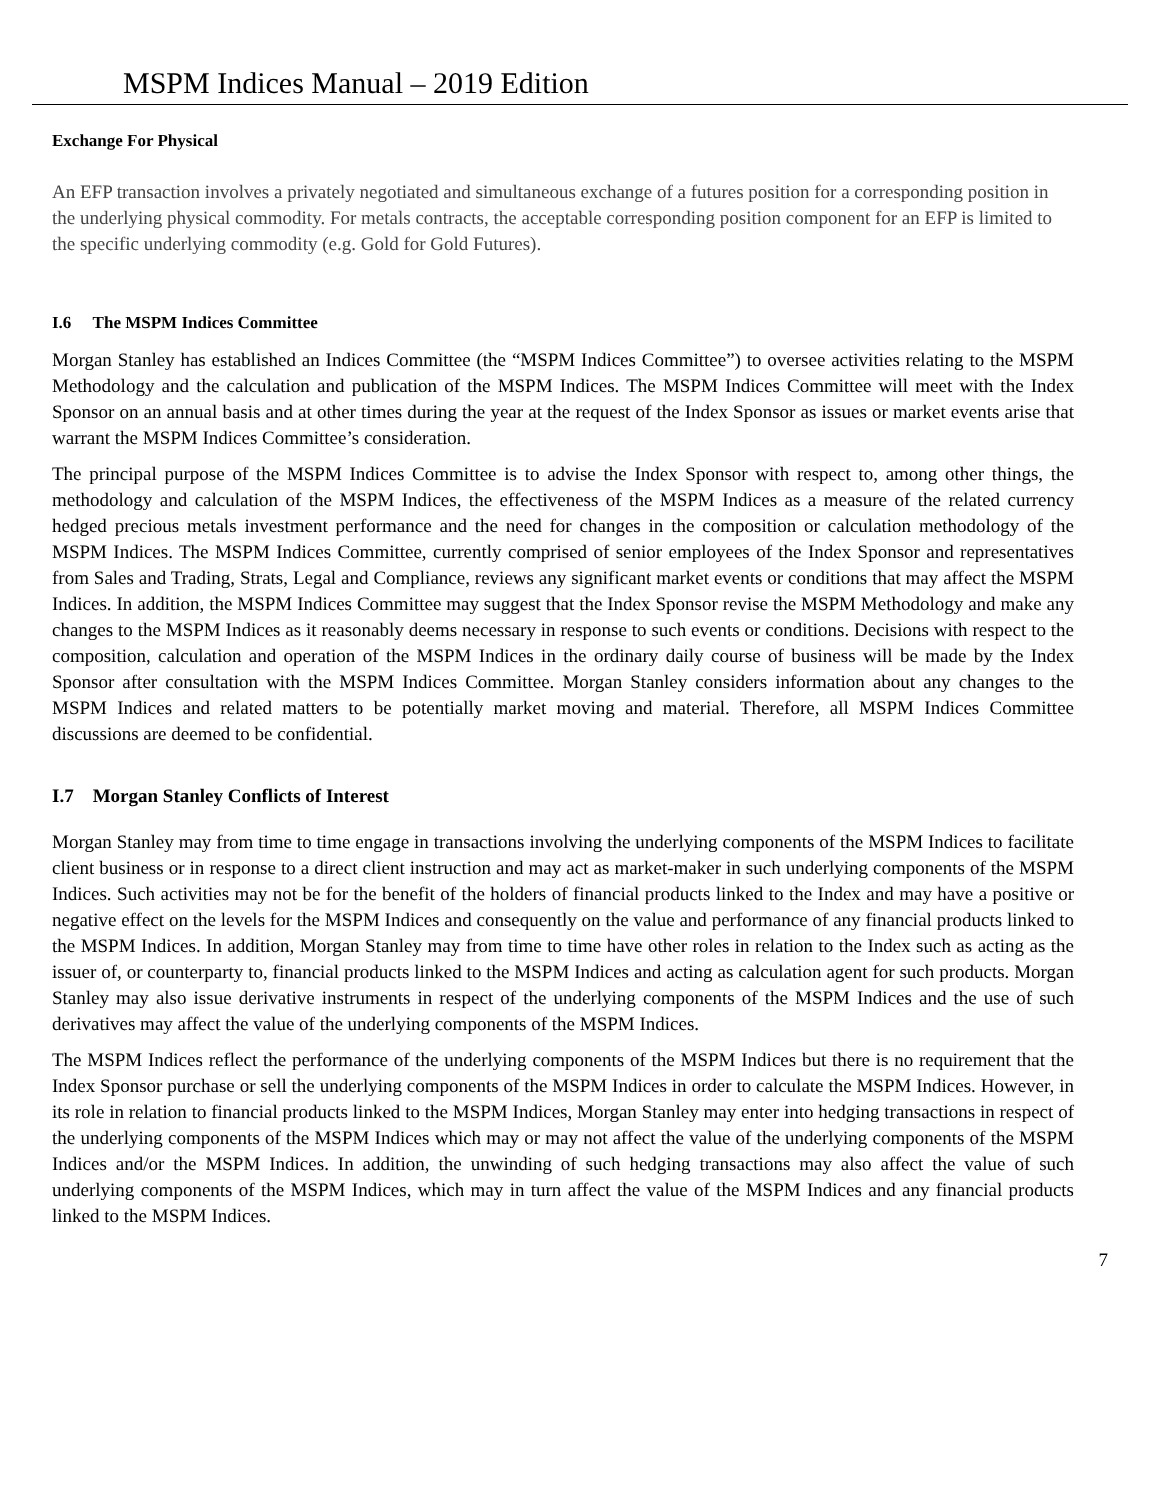MSPM Indices Manual – 2019 Edition
Exchange For Physical
An EFP transaction involves a privately negotiated and simultaneous exchange of a futures position for a corresponding position in the underlying physical commodity. For metals contracts, the acceptable corresponding position component for an EFP is limited to the specific underlying commodity (e.g. Gold for Gold Futures).
I.6 The MSPM Indices Committee
Morgan Stanley has established an Indices Committee (the “MSPM Indices Committee”) to oversee activities relating to the MSPM Methodology and the calculation and publication of the MSPM Indices. The MSPM Indices Committee will meet with the Index Sponsor on an annual basis and at other times during the year at the request of the Index Sponsor as issues or market events arise that warrant the MSPM Indices Committee’s consideration.
The principal purpose of the MSPM Indices Committee is to advise the Index Sponsor with respect to, among other things, the methodology and calculation of the MSPM Indices, the effectiveness of the MSPM Indices as a measure of the related currency hedged precious metals investment performance and the need for changes in the composition or calculation methodology of the MSPM Indices. The MSPM Indices Committee, currently comprised of senior employees of the Index Sponsor and representatives from Sales and Trading, Strats, Legal and Compliance, reviews any significant market events or conditions that may affect the MSPM Indices. In addition, the MSPM Indices Committee may suggest that the Index Sponsor revise the MSPM Methodology and make any changes to the MSPM Indices as it reasonably deems necessary in response to such events or conditions. Decisions with respect to the composition, calculation and operation of the MSPM Indices in the ordinary daily course of business will be made by the Index Sponsor after consultation with the MSPM Indices Committee. Morgan Stanley considers information about any changes to the MSPM Indices and related matters to be potentially market moving and material. Therefore, all MSPM Indices Committee discussions are deemed to be confidential.
I.7 Morgan Stanley Conflicts of Interest
Morgan Stanley may from time to time engage in transactions involving the underlying components of the MSPM Indices to facilitate client business or in response to a direct client instruction and may act as market-maker in such underlying components of the MSPM Indices. Such activities may not be for the benefit of the holders of financial products linked to the Index and may have a positive or negative effect on the levels for the MSPM Indices and consequently on the value and performance of any financial products linked to the MSPM Indices. In addition, Morgan Stanley may from time to time have other roles in relation to the Index such as acting as the issuer of, or counterparty to, financial products linked to the MSPM Indices and acting as calculation agent for such products. Morgan Stanley may also issue derivative instruments in respect of the underlying components of the MSPM Indices and the use of such derivatives may affect the value of the underlying components of the MSPM Indices.
The MSPM Indices reflect the performance of the underlying components of the MSPM Indices but there is no requirement that the Index Sponsor purchase or sell the underlying components of the MSPM Indices in order to calculate the MSPM Indices. However, in its role in relation to financial products linked to the MSPM Indices, Morgan Stanley may enter into hedging transactions in respect of the underlying components of the MSPM Indices which may or may not affect the value of the underlying components of the MSPM Indices and/or the MSPM Indices. In addition, the unwinding of such hedging transactions may also affect the value of such underlying components of the MSPM Indices, which may in turn affect the value of the MSPM Indices and any financial products linked to the MSPM Indices.
7